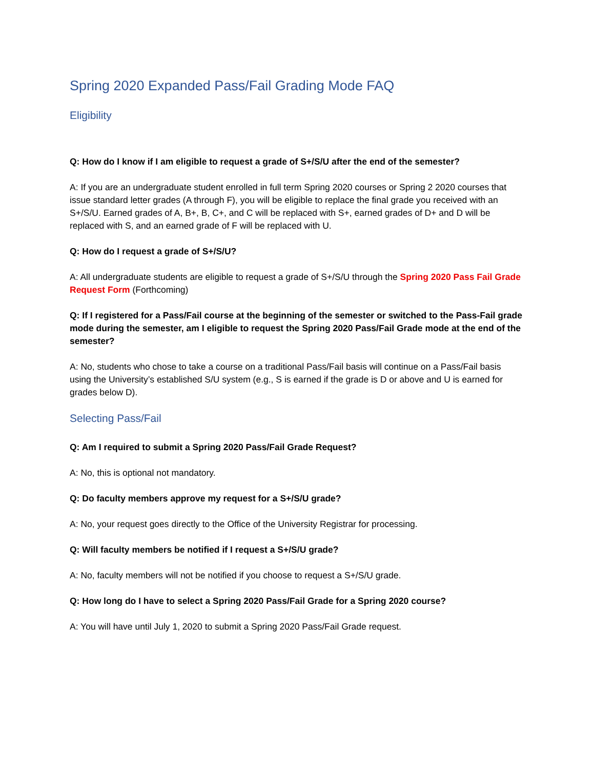Spring 2020 Expanded Pass/Fail Grading Mode FAQ
Eligibility
Q: How do I know if I am eligible to request a grade of S+/S/U after the end of the semester?
A: If you are an undergraduate student enrolled in full term Spring 2020 courses or Spring 2 2020 courses that issue standard letter grades (A through F), you will be eligible to replace the final grade you received with an S+/S/U. Earned grades of A, B+, B, C+, and C will be replaced with S+, earned grades of D+ and D will be replaced with S, and an earned grade of F will be replaced with U.
Q: How do I request a grade of S+/S/U?
A: All undergraduate students are eligible to request a grade of S+/S/U through the Spring 2020 Pass Fail Grade Request Form (Forthcoming)
Q: If I registered for a Pass/Fail course at the beginning of the semester or switched to the Pass-Fail grade mode during the semester, am I eligible to request the Spring 2020 Pass/Fail Grade mode at the end of the semester?
A: No, students who chose to take a course on a traditional Pass/Fail basis will continue on a Pass/Fail basis using the University’s established S/U system (e.g., S is earned if the grade is D or above and U is earned for grades below D).
Selecting Pass/Fail
Q: Am I required to submit a Spring 2020 Pass/Fail Grade Request?
A: No, this is optional not mandatory.
Q: Do faculty members approve my request for a S+/S/U grade?
A: No, your request goes directly to the Office of the University Registrar for processing.
Q: Will faculty members be notified if I request a S+/S/U grade?
A: No, faculty members will not be notified if you choose to request a S+/S/U grade.
Q: How long do I have to select a Spring 2020 Pass/Fail Grade for a Spring 2020 course?
A: You will have until July 1, 2020 to submit a Spring 2020 Pass/Fail Grade request.